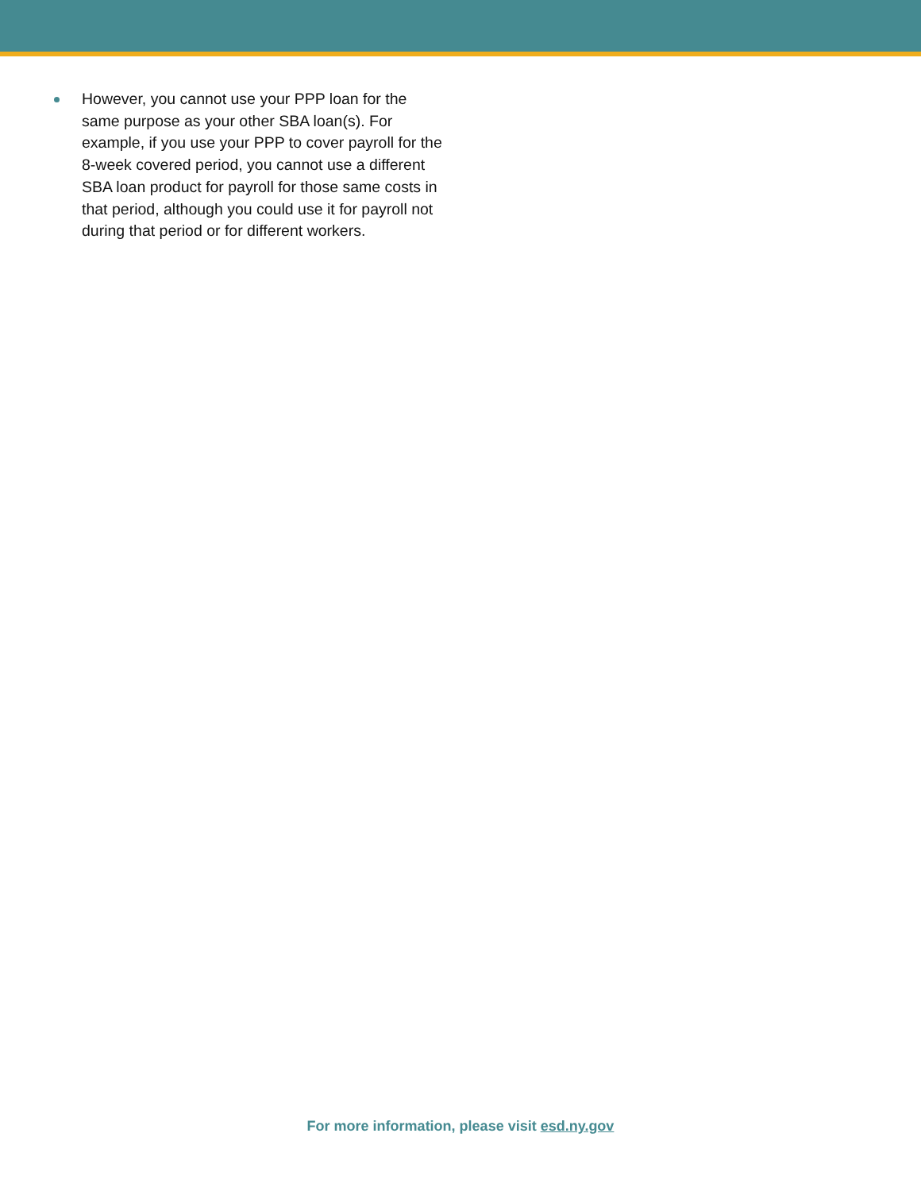However, you cannot use your PPP loan for the same purpose as your other SBA loan(s). For example, if you use your PPP to cover payroll for the 8-week covered period, you cannot use a different SBA loan product for payroll for those same costs in that period, although you could use it for payroll not during that period or for different workers.
For more information, please visit esd.ny.gov